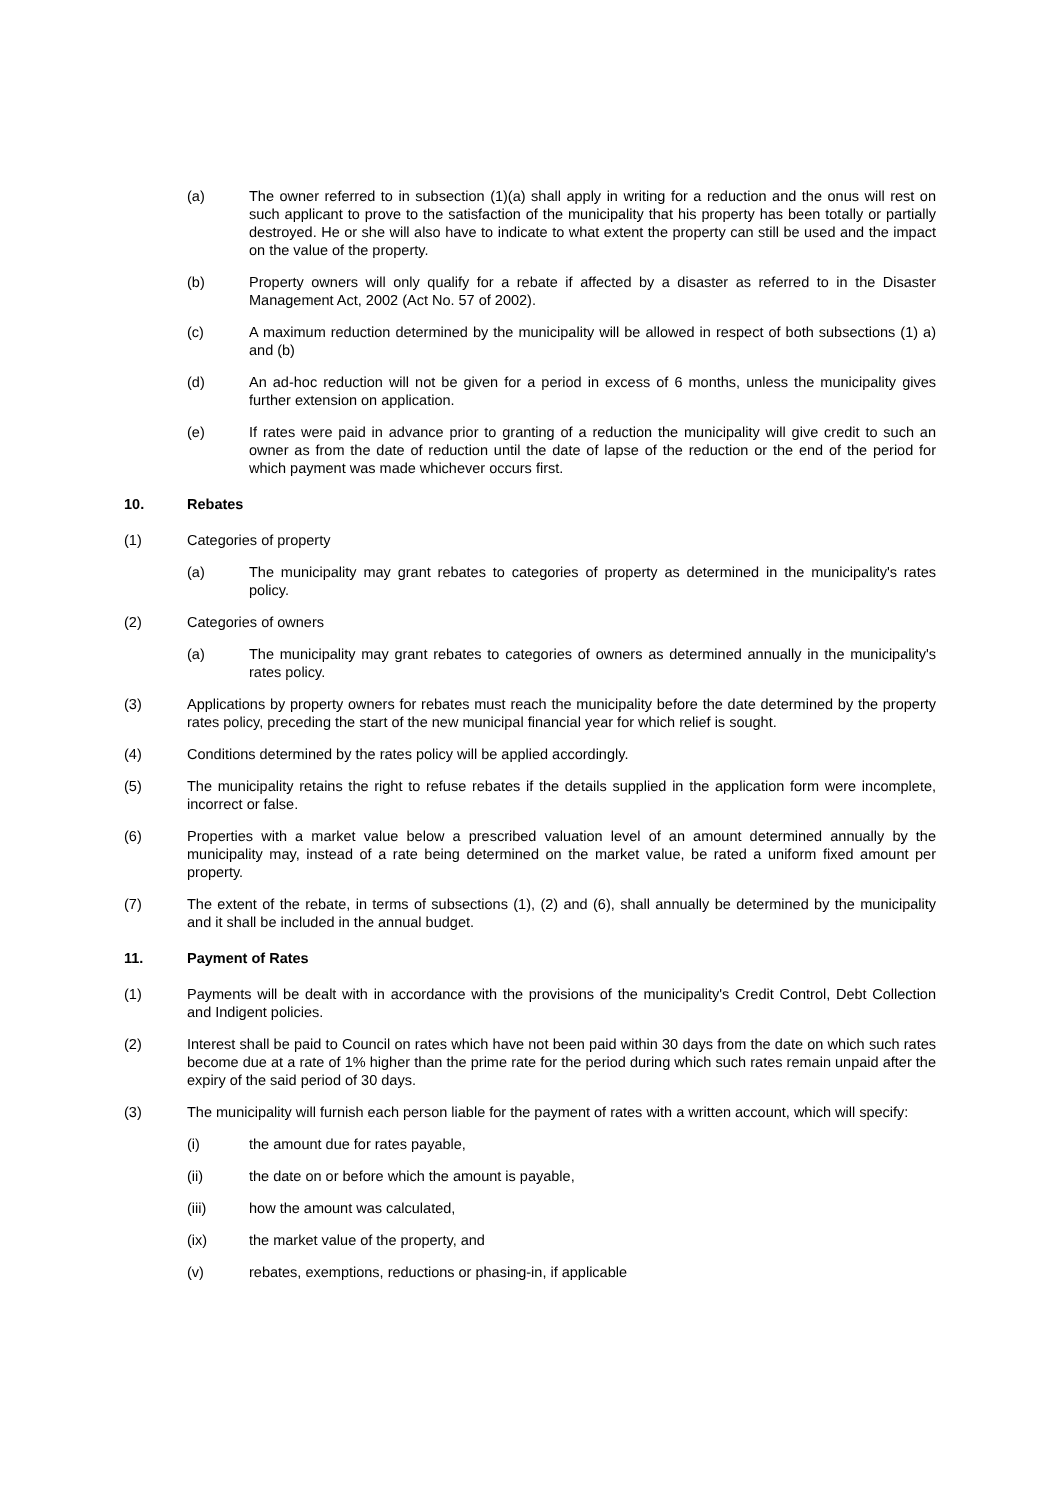(a) The owner referred to in subsection (1)(a) shall apply in writing for a reduction and the onus will rest on such applicant to prove to the satisfaction of the municipality that his property has been totally or partially destroyed. He or she will also have to indicate to what extent the property can still be used and the impact on the value of the property.
(b) Property owners will only qualify for a rebate if affected by a disaster as referred to in the Disaster Management Act, 2002 (Act No. 57 of 2002).
(c) A maximum reduction determined by the municipality will be allowed in respect of both subsections (1) a) and (b)
(d) An ad-hoc reduction will not be given for a period in excess of 6 months, unless the municipality gives further extension on application.
(e) If rates were paid in advance prior to granting of a reduction the municipality will give credit to such an owner as from the date of reduction until the date of lapse of the reduction or the end of the period for which payment was made whichever occurs first.
10. Rebates
(1) Categories of property
(a) The municipality may grant rebates to categories of property as determined in the municipality's rates policy.
(2) Categories of owners
(a) The municipality may grant rebates to categories of owners as determined annually in the municipality's rates policy.
(3) Applications by property owners for rebates must reach the municipality before the date determined by the property rates policy, preceding the start of the new municipal financial year for which relief is sought.
(4) Conditions determined by the rates policy will be applied accordingly.
(5) The municipality retains the right to refuse rebates if the details supplied in the application form were incomplete, incorrect or false.
(6) Properties with a market value below a prescribed valuation level of an amount determined annually by the municipality may, instead of a rate being determined on the market value, be rated a uniform fixed amount per property.
(7) The extent of the rebate, in terms of subsections (1), (2) and (6), shall annually be determined by the municipality and it shall be included in the annual budget.
11. Payment of Rates
(1) Payments will be dealt with in accordance with the provisions of the municipality's Credit Control, Debt Collection and Indigent policies.
(2) Interest shall be paid to Council on rates which have not been paid within 30 days from the date on which such rates become due at a rate of 1% higher than the prime rate for the period during which such rates remain unpaid after the expiry of the said period of 30 days.
(3) The municipality will furnish each person liable for the payment of rates with a written account, which will specify:
(i) the amount due for rates payable,
(ii) the date on or before which the amount is payable,
(iii) how the amount was calculated,
(ix) the market value of the property, and
(v) rebates, exemptions, reductions or phasing-in, if applicable